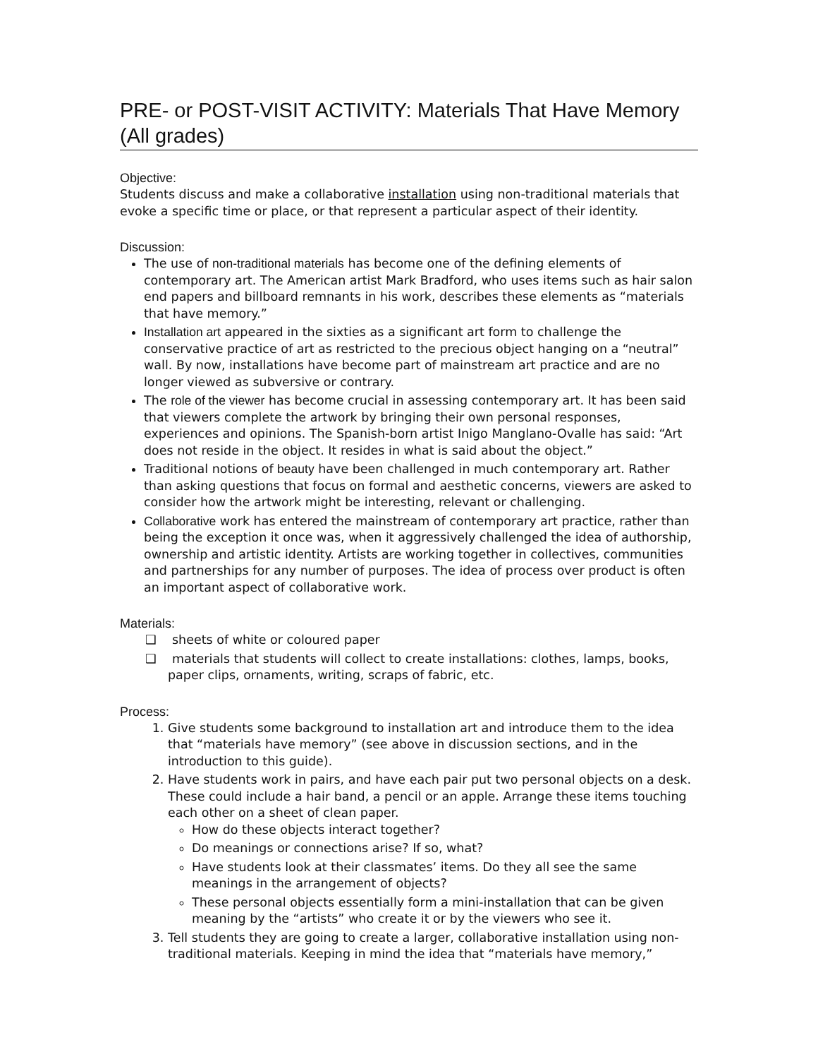PRE- or POST-VISIT ACTIVITY: Materials That Have Memory (All grades)
Objective:
Students discuss and make a collaborative installation using non-traditional materials that evoke a specific time or place, or that represent a particular aspect of their identity.
Discussion:
The use of non-traditional materials has become one of the defining elements of contemporary art. The American artist Mark Bradford, who uses items such as hair salon end papers and billboard remnants in his work, describes these elements as “materials that have memory.”
Installation art appeared in the sixties as a significant art form to challenge the conservative practice of art as restricted to the precious object hanging on a “neutral” wall. By now, installations have become part of mainstream art practice and are no longer viewed as subversive or contrary.
The role of the viewer has become crucial in assessing contemporary art. It has been said that viewers complete the artwork by bringing their own personal responses, experiences and opinions. The Spanish-born artist Inigo Manglano-Ovalle has said: “Art does not reside in the object. It resides in what is said about the object.”
Traditional notions of beauty have been challenged in much contemporary art. Rather than asking questions that focus on formal and aesthetic concerns, viewers are asked to consider how the artwork might be interesting, relevant or challenging.
Collaborative work has entered the mainstream of contemporary art practice, rather than being the exception it once was, when it aggressively challenged the idea of authorship, ownership and artistic identity. Artists are working together in collectives, communities and partnerships for any number of purposes. The idea of process over product is often an important aspect of collaborative work.
Materials:
❑ sheets of white or coloured paper
❑ materials that students will collect to create installations: clothes, lamps, books, paper clips, ornaments, writing, scraps of fabric, etc.
Process:
1. Give students some background to installation art and introduce them to the idea that “materials have memory” (see above in discussion sections, and in the introduction to this guide).
2. Have students work in pairs, and have each pair put two personal objects on a desk. These could include a hair band, a pencil or an apple. Arrange these items touching each other on a sheet of clean paper.
How do these objects interact together?
Do meanings or connections arise? If so, what?
Have students look at their classmates’ items. Do they all see the same meanings in the arrangement of objects?
These personal objects essentially form a mini-installation that can be given meaning by the “artists” who create it or by the viewers who see it.
3. Tell students they are going to create a larger, collaborative installation using non-traditional materials. Keeping in mind the idea that “materials have memory,”